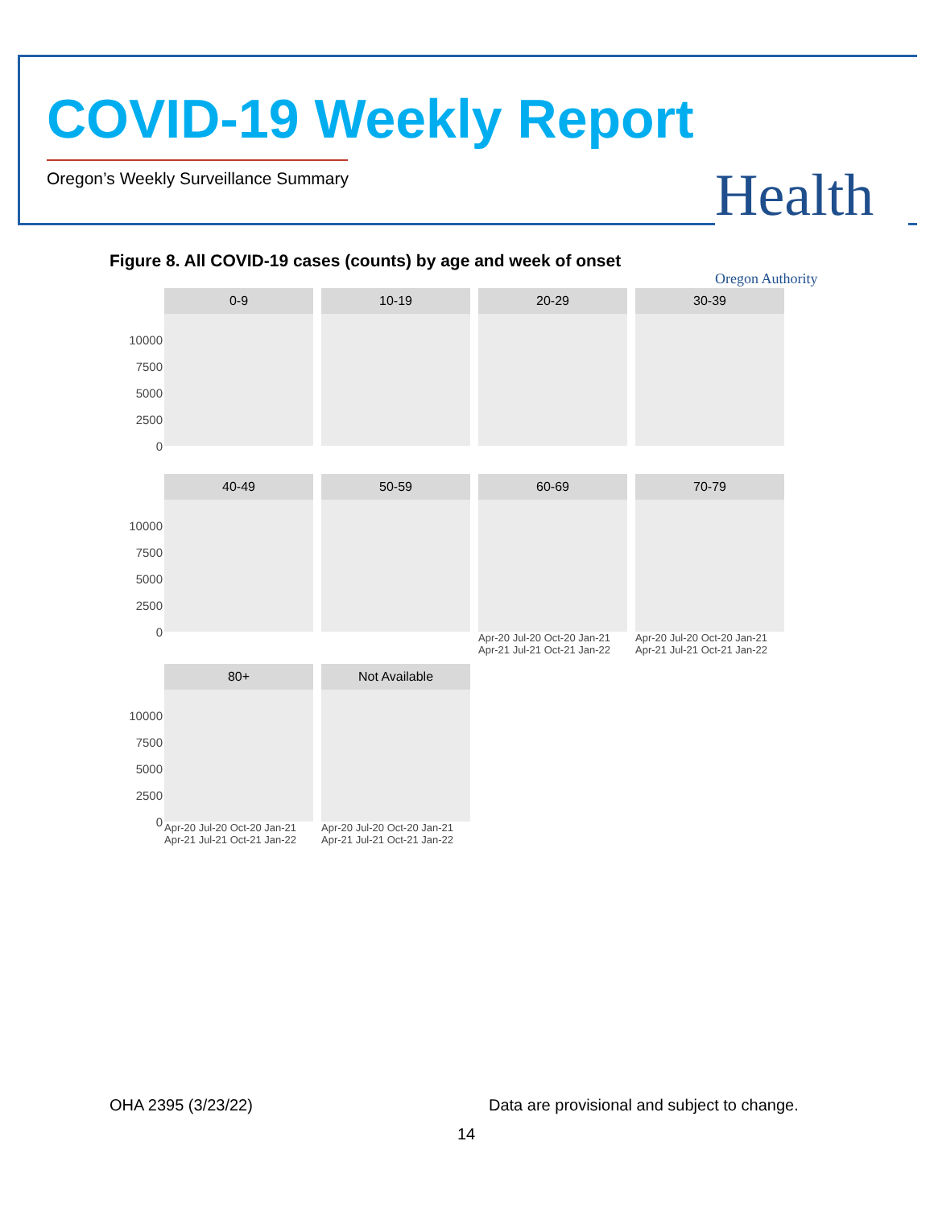COVID-19 Weekly Report
Oregon’s Weekly Surveillance Summary
Health Oregon Authority
Figure 8. All COVID-19 cases (counts) by age and week of onset
10000
7500
5000
2500
0
0-9 10-19 20-29 30-39
10000
7500
5000
2500
0
40-49 50-59 60-69
Apr-20 Jul-20 Oct-20 Jan-21 Apr-21 Jul-21 Oct-21 Jan-22
70-79
Apr-20 Jul-20 Oct-20 Jan-21 Apr-21 Jul-21 Oct-21 Jan-22
10000
7500
5000
2500
0
80+
Apr-20 Jul-20 Oct-20 Jan-21 Apr-21 Jul-21 Oct-21 Jan-22
Not Available
Apr-20 Jul-20 Oct-20 Jan-21 Apr-21 Jul-21 Oct-21 Jan-22
OHA 2395 (3/23/22)
Data are provisional and subject to change.
14